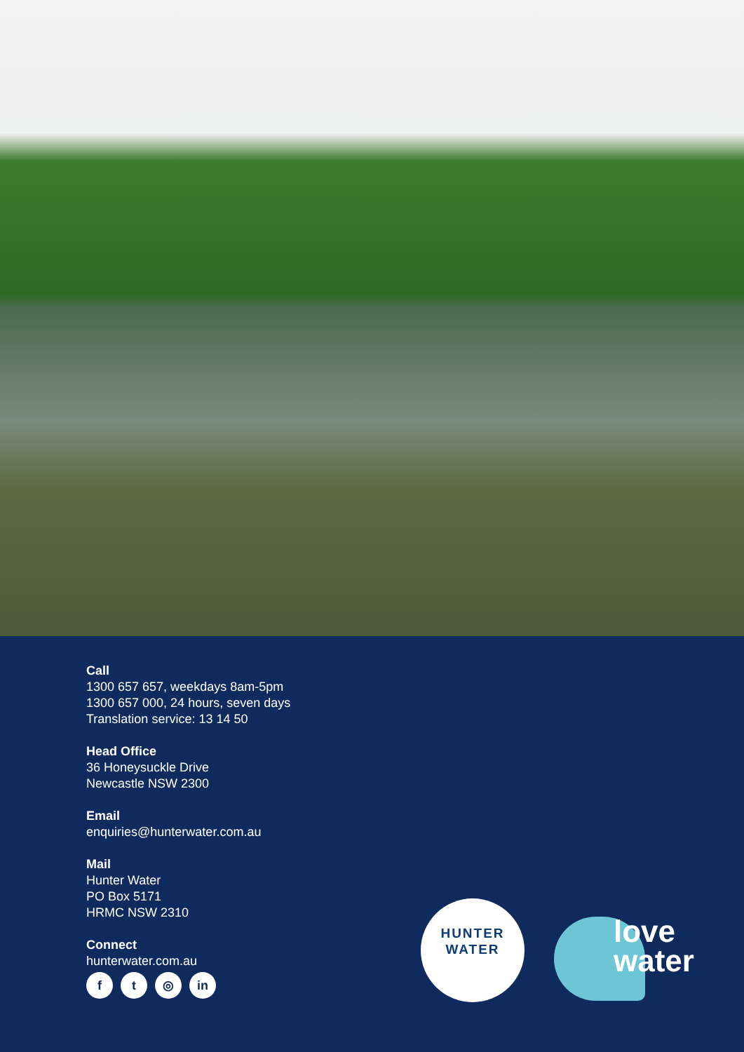Call
1300 657 657, weekdays 8am-5pm
1300 657 000, 24 hours, seven days
Translation service: 13 14 50
Head Office
36 Honeysuckle Drive
Newcastle NSW 2300
Email
enquiries@hunterwater.com.au
Mail
Hunter Water
PO Box 5171
HRMC NSW 2310
Connect
hunterwater.com.au
ft ◎ in
HUNTER
WATER
love
water